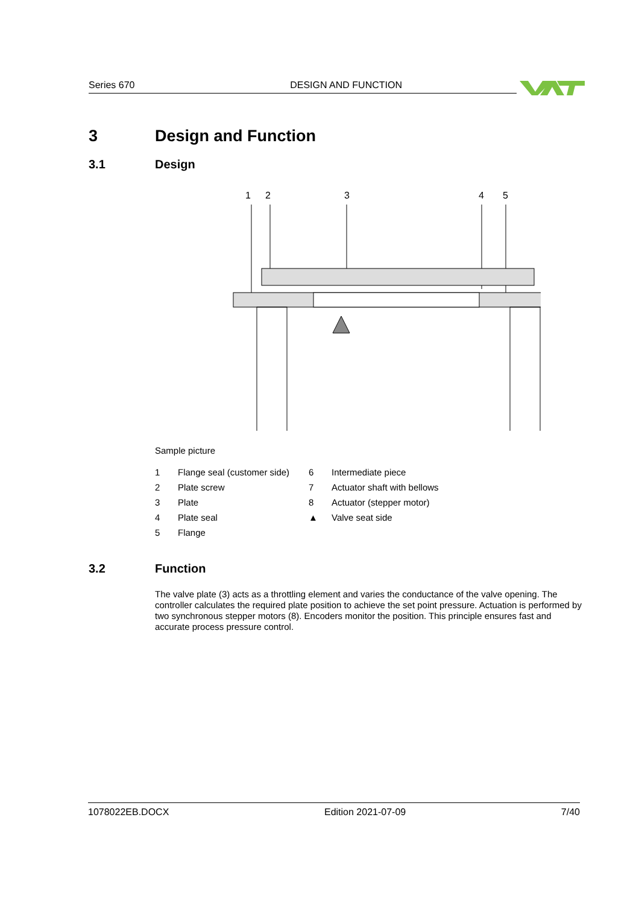Series 670 DESIGN AND FUNCTION
3 Design and Function
3.1 Design
1
2
3
4
5
.
Sample picture
| 1 | Flange seal (customer side) | 6 | Intermediate piece |
| 2 | Plate screw | 7 | Actuator shaft with bellows |
| 3 | Plate | 8 | Actuator (stepper motor) |
| 4 | Plate seal | ▲ | Valve seat side |
| 5 | Flange | | |
3.2 Function
The valve plate (3) acts as a throttling element and varies the conductance of the valve opening. The controller calculates the required plate position to achieve the set point pressure. Actuation is performed by two synchronous stepper motors (8). Encoders monitor the position. This principle ensures fast and accurate process pressure control.
1078022EB.DOCX Edition 2021-07-09 7/40